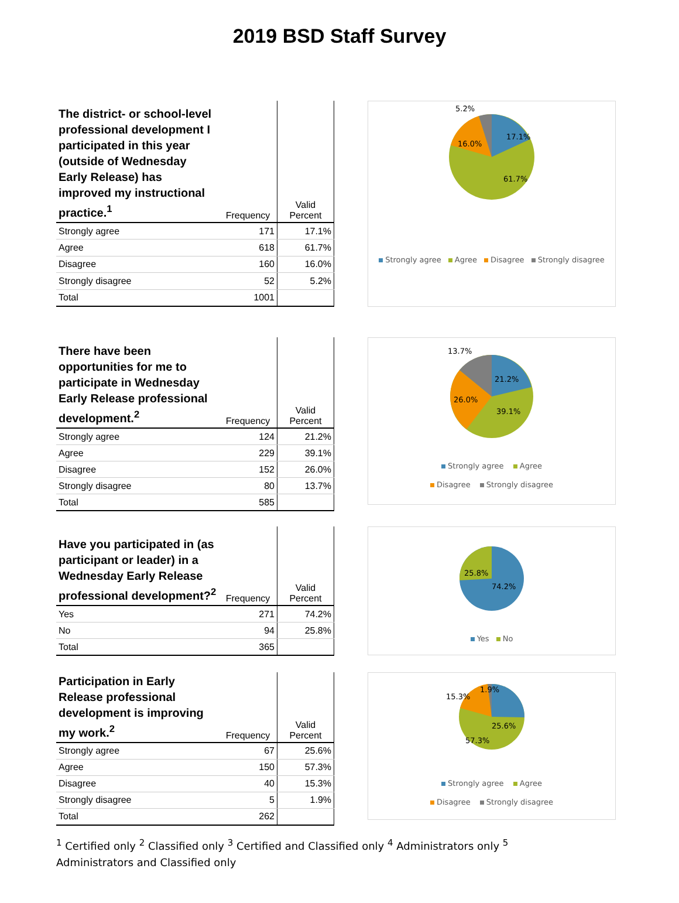2019 BSD Staff Survey
| The district- or school-level professional development I participated in this year (outside of Wednesday Early Release) has improved my instructional practice.<sup>1</sup> | Frequency | Valid Percent |
| --- | --- | --- |
| Strongly agree | 171 | 17.1% |
| Agree | 618 | 61.7% |
| Disagree | 160 | 16.0% |
| Strongly disagree | 52 | 5.2% |
| Total | 1001 | |
17.1%
61.7%
16.0%
5.2%
Strongly agree Agree Disagree Strongly disagree
| There have been opportunities for me to participate in Wednesday Early Release professional development.<sup>2</sup> | Frequency | Valid Percent |
| --- | --- | --- |
| Strongly agree | 124 | 21.2% |
| Agree | 229 | 39.1% |
| Disagree | 152 | 26.0% |
| Strongly disagree | 80 | 13.7% |
| Total | 585 | |
21.2%
39.1%
26.0%
13.7%
Strongly agree Agree
Disagree Strongly disagree
| Have you participated in (as participant or leader) in a Wednesday Early Release professional development?<sup>2</sup> | Frequency | Valid Percent |
| --- | --- | --- |
| Yes | 271 | 74.2% |
| No | 94 | 25.8% |
| Total | 365 | |
25.8%
74.2%
Yes No
| Participation in Early Release professional development is improving my work.<sup>2</sup> | Frequency | Valid Percent |
| --- | --- | --- |
| Strongly agree | 67 | 25.6% |
| Agree | 150 | 57.3% |
| Disagree | 40 | 15.3% |
| Strongly disagree | 5 | 1.9% |
| Total | 262 | |
25.6%
57.3%
15.3%
1.9%
Strongly agree Agree
Disagree Strongly disagree
<sup>1</sup> Certified only <sup>2</sup> Classified only <sup>3</sup> Certified and Classified only <sup>4</sup> Administrators only <sup>5</sup> Administrators and Classified only